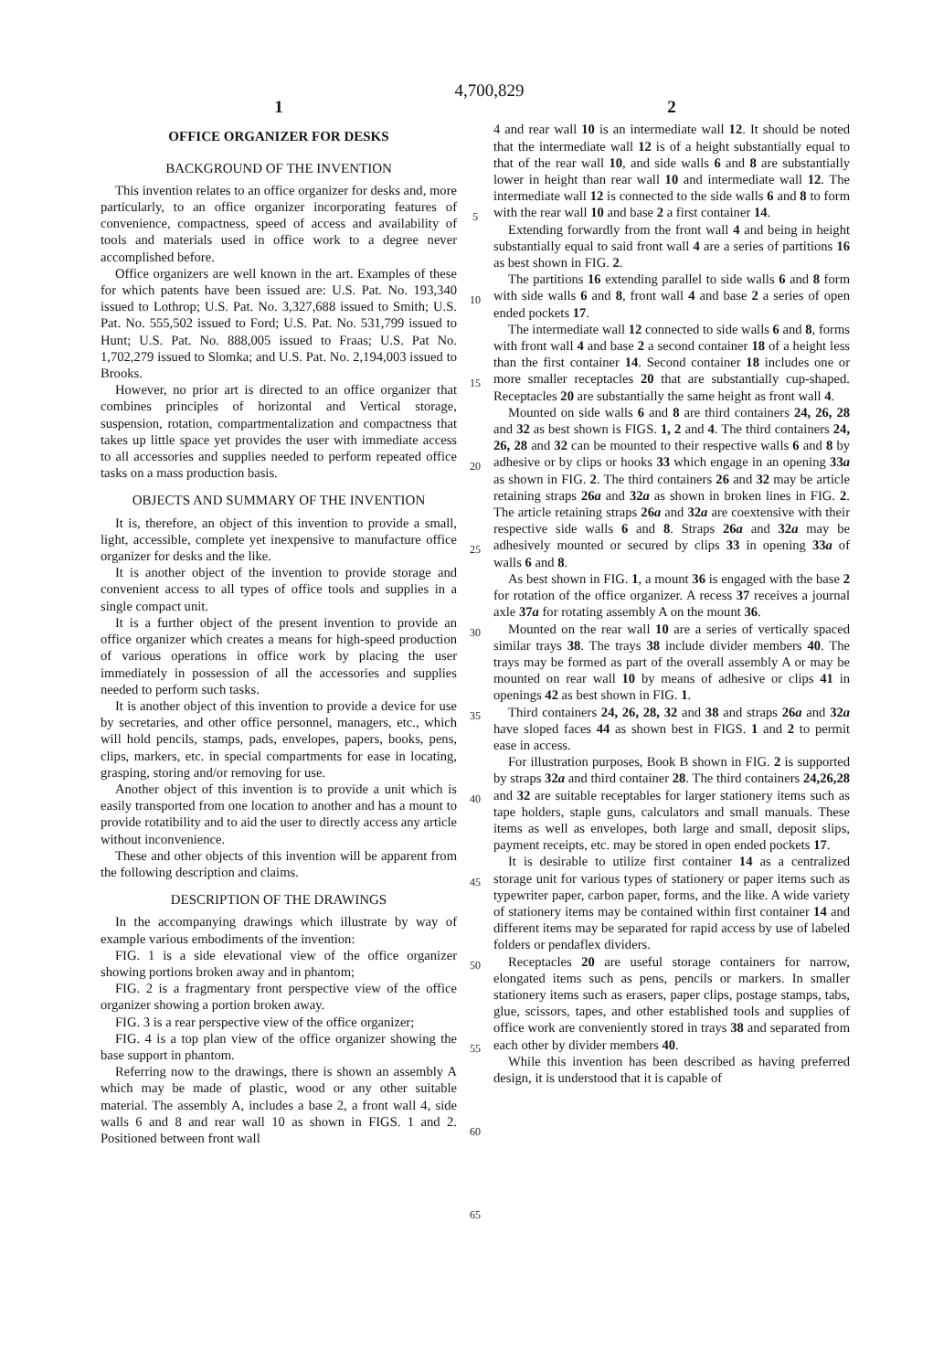4,700,829
1
OFFICE ORGANIZER FOR DESKS
BACKGROUND OF THE INVENTION
This invention relates to an office organizer for desks and, more particularly, to an office organizer incorporating features of convenience, compactness, speed of access and availability of tools and materials used in office work to a degree never accomplished before.
Office organizers are well known in the art. Examples of these for which patents have been issued are: U.S. Pat. No. 193,340 issued to Lothrop; U.S. Pat. No. 3,327,688 issued to Smith; U.S. Pat. No. 555,502 issued to Ford; U.S. Pat. No. 531,799 issued to Hunt; U.S. Pat. No. 888,005 issued to Fraas; U.S. Pat No. 1,702,279 issued to Slomka; and U.S. Pat. No. 2,194,003 issued to Brooks.
However, no prior art is directed to an office organizer that combines principles of horizontal and Vertical storage, suspension, rotation, compartmentalization and compactness that takes up little space yet provides the user with immediate access to all accessories and supplies needed to perform repeated office tasks on a mass production basis.
OBJECTS AND SUMMARY OF THE INVENTION
It is, therefore, an object of this invention to provide a small, light, accessible, complete yet inexpensive to manufacture office organizer for desks and the like.
It is another object of the invention to provide storage and convenient access to all types of office tools and supplies in a single compact unit.
It is a further object of the present invention to provide an office organizer which creates a means for high-speed production of various operations in office work by placing the user immediately in possession of all the accessories and supplies needed to perform such tasks.
It is another object of this invention to provide a device for use by secretaries, and other office personnel, managers, etc., which will hold pencils, stamps, pads, envelopes, papers, books, pens, clips, markers, etc. in special compartments for ease in locating, grasping, storing and/or removing for use.
Another object of this invention is to provide a unit which is easily transported from one location to another and has a mount to provide rotatibility and to aid the user to directly access any article without inconvenience.
These and other objects of this invention will be apparent from the following description and claims.
DESCRIPTION OF THE DRAWINGS
In the accompanying drawings which illustrate by way of example various embodiments of the invention:
FIG. 1 is a side elevational view of the office organizer showing portions broken away and in phantom;
FIG. 2 is a fragmentary front perspective view of the office organizer showing a portion broken away.
FIG. 3 is a rear perspective view of the office organizer;
FIG. 4 is a top plan view of the office organizer showing the base support in phantom.
Referring now to the drawings, there is shown an assembly A which may be made of plastic, wood or any other suitable material. The assembly A, includes a base 2, a front wall 4, side walls 6 and 8 and rear wall 10 as shown in FIGS. 1 and 2. Positioned between front wall
5
10
15
20
25
30
35
40
45
50
55
60
65
2
4 and rear wall 10 is an intermediate wall 12. It should be noted that the intermediate wall 12 is of a height substantially equal to that of the rear wall 10, and side walls 6 and 8 are substantially lower in height than rear wall 10 and intermediate wall 12. The intermediate wall 12 is connected to the side walls 6 and 8 to form with the rear wall 10 and base 2 a first container 14.
Extending forwardly from the front wall 4 and being in height substantially equal to said front wall 4 are a series of partitions 16 as best shown in FIG. 2.
The partitions 16 extending parallel to side walls 6 and 8 form with side walls 6 and 8, front wall 4 and base 2 a series of open ended pockets 17.
The intermediate wall 12 connected to side walls 6 and 8, forms with front wall 4 and base 2 a second container 18 of a height less than the first container 14. Second container 18 includes one or more smaller receptacles 20 that are substantially cup-shaped. Receptacles 20 are substantially the same height as front wall 4.
Mounted on side walls 6 and 8 are third containers 24, 26, 28 and 32 as best shown is FIGS. 1, 2 and 4. The third containers 24, 26, 28 and 32 can be mounted to their respective walls 6 and 8 by adhesive or by clips or hooks 33 which engage in an opening 33a as shown in FIG. 2. The third containers 26 and 32 may be article retaining straps 26a and 32a as shown in broken lines in FIG. 2. The article retaining straps 26a and 32a are coextensive with their respective side walls 6 and 8. Straps 26a and 32a may be adhesively mounted or secured by clips 33 in opening 33a of walls 6 and 8.
As best shown in FIG. 1, a mount 36 is engaged with the base 2 for rotation of the office organizer. A recess 37 receives a journal axle 37a for rotating assembly A on the mount 36.
Mounted on the rear wall 10 are a series of vertically spaced similar trays 38. The trays 38 include divider members 40. The trays may be formed as part of the overall assembly A or may be mounted on rear wall 10 by means of adhesive or clips 41 in openings 42 as best shown in FIG. 1.
Third containers 24, 26, 28, 32 and 38 and straps 26a and 32a have sloped faces 44 as shown best in FIGS. 1 and 2 to permit ease in access.
For illustration purposes, Book B shown in FIG. 2 is supported by straps 32a and third container 28. The third containers 24,26,28 and 32 are suitable receptables for larger stationery items such as tape holders, staple guns, calculators and small manuals. These items as well as envelopes, both large and small, deposit slips, payment receipts, etc. may be stored in open ended pockets 17.
It is desirable to utilize first container 14 as a centralized storage unit for various types of stationery or paper items such as typewriter paper, carbon paper, forms, and the like. A wide variety of stationery items may be contained within first container 14 and different items may be separated for rapid access by use of labeled folders or pendaflex dividers.
Receptacles 20 are useful storage containers for narrow, elongated items such as pens, pencils or markers. In smaller stationery items such as erasers, paper clips, postage stamps, tabs, glue, scissors, tapes, and other established tools and supplies of office work are conveniently stored in trays 38 and separated from each other by divider members 40.
While this invention has been described as having preferred design, it is understood that it is capable of